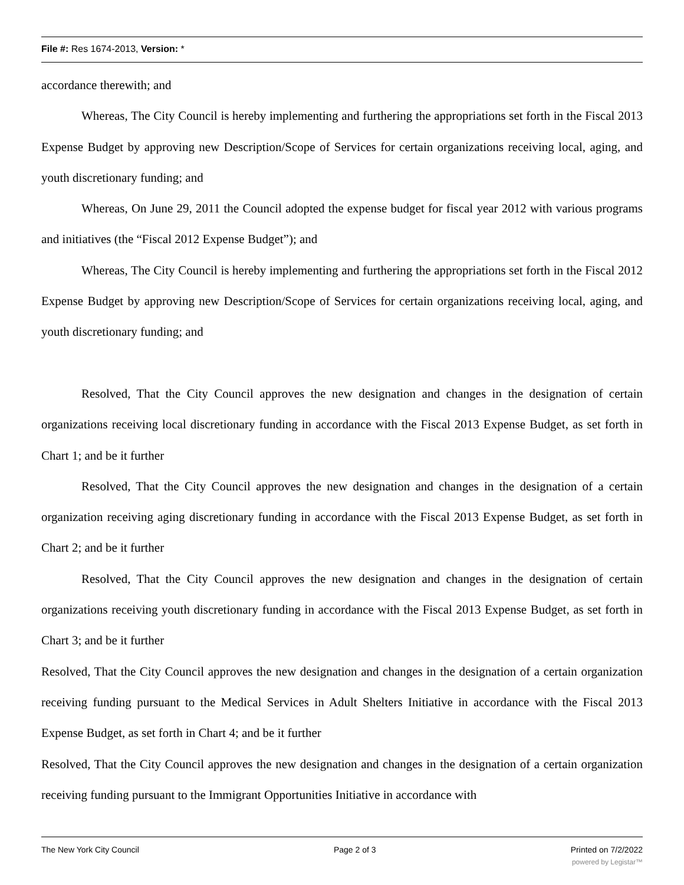File #: Res 1674-2013, Version: *
accordance therewith; and
Whereas, The City Council is hereby implementing and furthering the appropriations set forth in the Fiscal 2013 Expense Budget by approving new Description/Scope of Services for certain organizations receiving local, aging, and youth discretionary funding; and
Whereas, On June 29, 2011 the Council adopted the expense budget for fiscal year 2012 with various programs and initiatives (the “Fiscal 2012 Expense Budget”); and
Whereas, The City Council is hereby implementing and furthering the appropriations set forth in the Fiscal 2012 Expense Budget by approving new Description/Scope of Services for certain organizations receiving local, aging, and youth discretionary funding; and
Resolved, That the City Council approves the new designation and changes in the designation of certain organizations receiving local discretionary funding in accordance with the Fiscal 2013 Expense Budget, as set forth in Chart 1; and be it further
Resolved, That the City Council approves the new designation and changes in the designation of a certain organization receiving aging discretionary funding in accordance with the Fiscal 2013 Expense Budget, as set forth in Chart 2; and be it further
Resolved, That the City Council approves the new designation and changes in the designation of certain organizations receiving youth discretionary funding in accordance with the Fiscal 2013 Expense Budget, as set forth in Chart 3; and be it further
Resolved, That the City Council approves the new designation and changes in the designation of a certain organization receiving funding pursuant to the Medical Services in Adult Shelters Initiative in accordance with the Fiscal 2013 Expense Budget, as set forth in Chart 4; and be it further
Resolved, That the City Council approves the new designation and changes in the designation of a certain organization receiving funding pursuant to the Immigrant Opportunities Initiative in accordance with
The New York City Council Page 2 of 3 Printed on 7/2/2022
powered by Legistar™